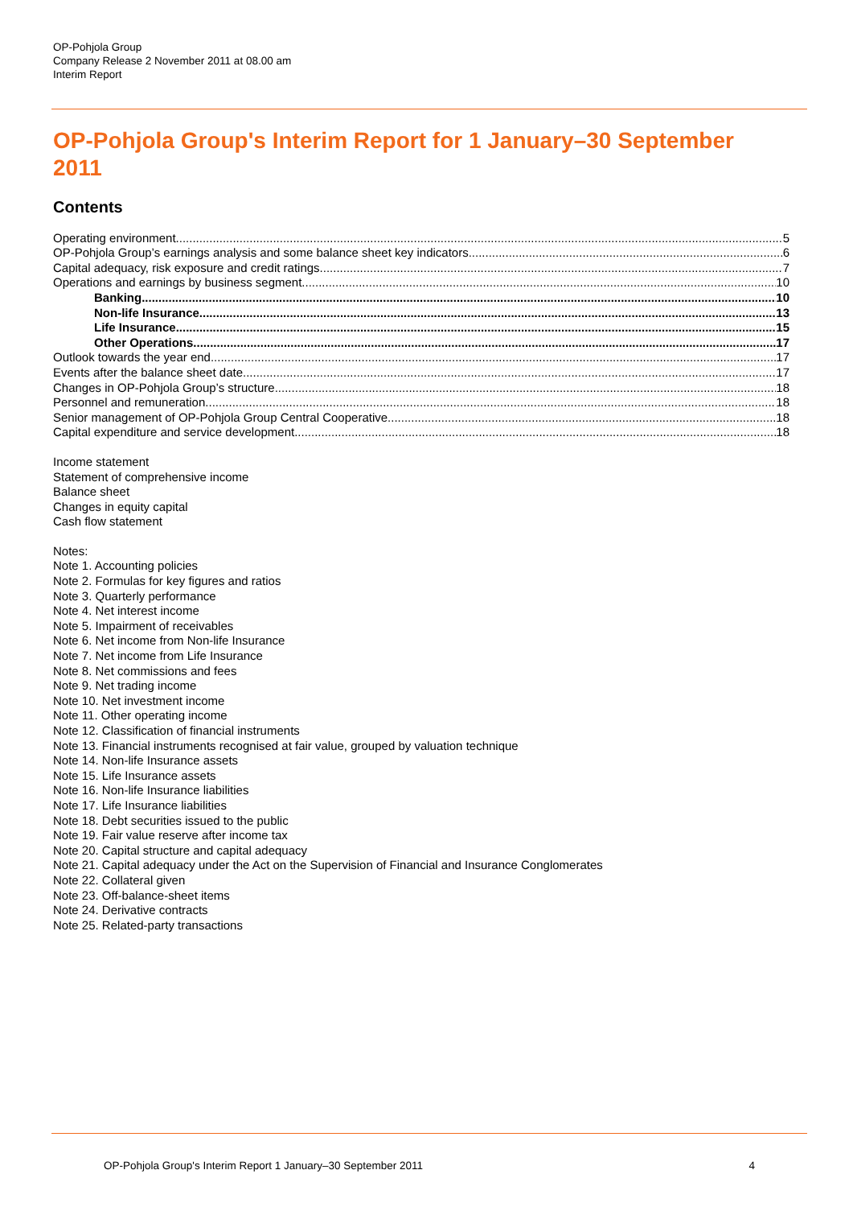OP-Pohjola Group
Company Release 2 November 2011 at 08.00 am
Interim Report
OP-Pohjola Group's Interim Report for 1 January–30 September 2011
Contents
Operating environment 5
OP-Pohjola Group’s earnings analysis and some balance sheet key indicators 6
Capital adequacy, risk exposure and credit ratings 7
Operations and earnings by business segment 10
Banking 10
Non-life Insurance 13
Life Insurance 15
Other Operations 17
Outlook towards the year end 17
Events after the balance sheet date 17
Changes in OP-Pohjola Group’s structure 18
Personnel and remuneration 18
Senior management of OP-Pohjola Group Central Cooperative 18
Capital expenditure and service development 18
Income statement
Statement of comprehensive income
Balance sheet
Changes in equity capital
Cash flow statement
Notes:
Note 1. Accounting policies
Note 2. Formulas for key figures and ratios
Note 3. Quarterly performance
Note 4. Net interest income
Note 5. Impairment of receivables
Note 6. Net income from Non-life Insurance
Note 7. Net income from Life Insurance
Note 8. Net commissions and fees
Note 9. Net trading income
Note 10. Net investment income
Note 11. Other operating income
Note 12. Classification of financial instruments
Note 13. Financial instruments recognised at fair value, grouped by valuation technique
Note 14. Non-life Insurance assets
Note 15. Life Insurance assets
Note 16. Non-life Insurance liabilities
Note 17. Life Insurance liabilities
Note 18. Debt securities issued to the public
Note 19. Fair value reserve after income tax
Note 20. Capital structure and capital adequacy
Note 21. Capital adequacy under the Act on the Supervision of Financial and Insurance Conglomerates
Note 22. Collateral given
Note 23. Off-balance-sheet items
Note 24. Derivative contracts
Note 25. Related-party transactions
OP-Pohjola Group's Interim Report 1 January–30 September 2011 4